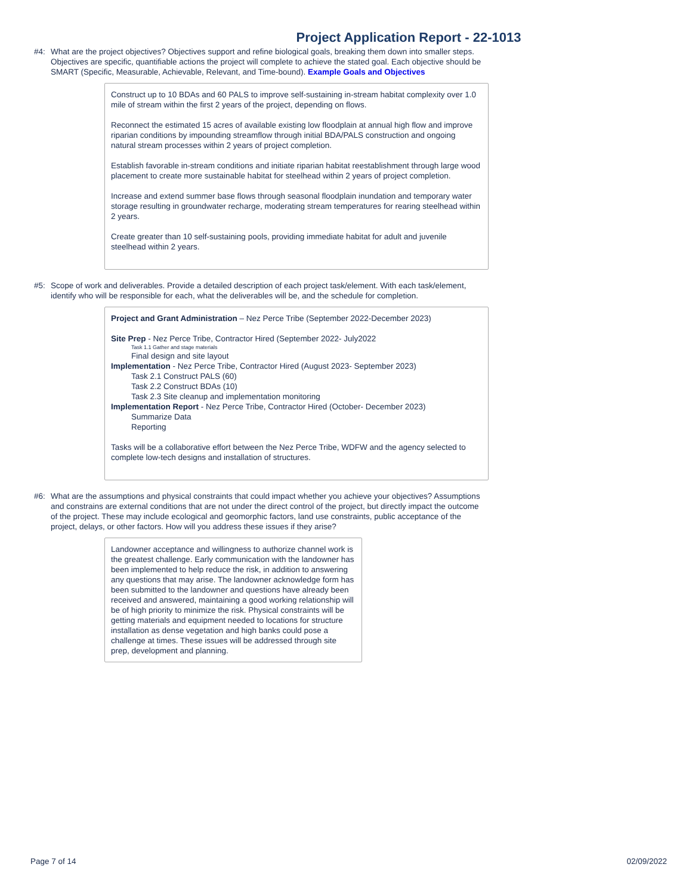Project Application Report - 22-1013
#4: What are the project objectives? Objectives support and refine biological goals, breaking them down into smaller steps. Objectives are specific, quantifiable actions the project will complete to achieve the stated goal. Each objective should be SMART (Specific, Measurable, Achievable, Relevant, and Time-bound). Example Goals and Objectives
Construct up to 10 BDAs and 60 PALS to improve self-sustaining in-stream habitat complexity over 1.0 mile of stream within the first 2 years of the project, depending on flows.
Reconnect the estimated 15 acres of available existing low floodplain at annual high flow and improve riparian conditions by impounding streamflow through initial BDA/PALS construction and ongoing natural stream processes within 2 years of project completion.
Establish favorable in-stream conditions and initiate riparian habitat reestablishment through large wood placement to create more sustainable habitat for steelhead within 2 years of project completion.
Increase and extend summer base flows through seasonal floodplain inundation and temporary water storage resulting in groundwater recharge, moderating stream temperatures for rearing steelhead within 2 years.
Create greater than 10 self-sustaining pools, providing immediate habitat for adult and juvenile steelhead within 2 years.
#5: Scope of work and deliverables. Provide a detailed description of each project task/element. With each task/element, identify who will be responsible for each, what the deliverables will be, and the schedule for completion.
Project and Grant Administration – Nez Perce Tribe (September 2022-December 2023)
Site Prep - Nez Perce Tribe, Contractor Hired (September 2022- July2022
Task 1.1 Gather and stage materials
Final design and site layout
Implementation - Nez Perce Tribe, Contractor Hired (August 2023- September 2023)
Task 2.1 Construct PALS (60)
Task 2.2 Construct BDAs (10)
Task 2.3 Site cleanup and implementation monitoring
Implementation Report - Nez Perce Tribe, Contractor Hired (October- December 2023)
Summarize Data
Reporting
Tasks will be a collaborative effort between the Nez Perce Tribe, WDFW and the agency selected to complete low-tech designs and installation of structures.
#6: What are the assumptions and physical constraints that could impact whether you achieve your objectives? Assumptions and constrains are external conditions that are not under the direct control of the project, but directly impact the outcome of the project. These may include ecological and geomorphic factors, land use constraints, public acceptance of the project, delays, or other factors. How will you address these issues if they arise?
Landowner acceptance and willingness to authorize channel work is the greatest challenge. Early communication with the landowner has been implemented to help reduce the risk, in addition to answering any questions that may arise. The landowner acknowledge form has been submitted to the landowner and questions have already been received and answered, maintaining a good working relationship will be of high priority to minimize the risk. Physical constraints will be getting materials and equipment needed to locations for structure installation as dense vegetation and high banks could pose a challenge at times. These issues will be addressed through site prep, development and planning.
Page 7 of 14 02/09/2022